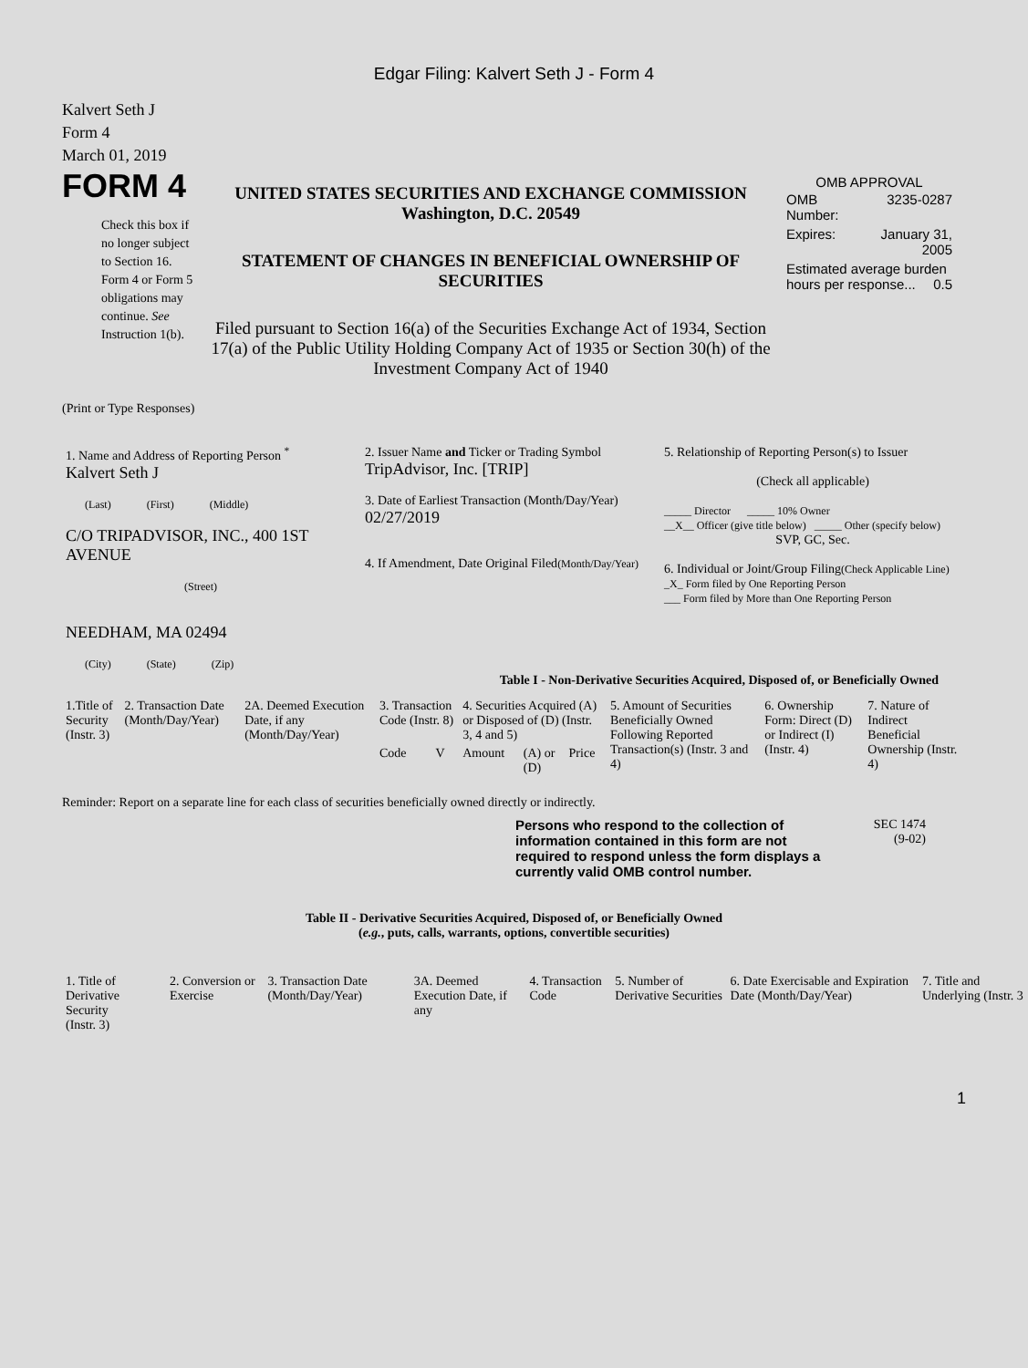Edgar Filing: Kalvert Seth J - Form 4
Kalvert Seth J
Form 4
March 01, 2019
FORM 4
Check this box if no longer subject to Section 16. Form 4 or Form 5 obligations may continue. See Instruction 1(b).
UNITED STATES SECURITIES AND EXCHANGE COMMISSION
Washington, D.C. 20549
STATEMENT OF CHANGES IN BENEFICIAL OWNERSHIP OF SECURITIES
Filed pursuant to Section 16(a) of the Securities Exchange Act of 1934, Section 17(a) of the Public Utility Holding Company Act of 1935 or Section 30(h) of the Investment Company Act of 1940
OMB APPROVAL
| OMB Number: | 3235-0287 |
| Expires: | January 31, 2005 |
| Estimated average burden hours per response... 0.5 | |
(Print or Type Responses)
| 1. Name and Address of Reporting Person <sup>*</sup> Kalvert Seth J (Last) (First) (Middle) C/O TRIPADVISOR, INC., 400 1ST AVENUE (Street) NEEDHAM, MA 02494 (City) (State) (Zip) | 2. Issuer Name and Ticker or Trading Symbol TripAdvisor, Inc. [TRIP] 3. Date of Earliest Transaction (Month/Day/Year) 02/27/2019 4. If Amendment, Date Original Filed (Month/Day/Year) | 5. Relationship of Reporting Person(s) to Issuer (Check all applicable) _____ Director _____ 10% Owner __X__ Officer (give title below) _____ Other (specify below) SVP, GC, Sec. 6. Individual or Joint/Group Filing (Check Applicable Line) _X_ Form filed by One Reporting Person ___ Form filed by More than One Reporting Person |
Table I - Non-Derivative Securities Acquired, Disposed of, or Beneficially Owned
| 1.Title of Security (Instr. 3) | 2. Transaction Date (Month/Day/Year) | 2A. Deemed Execution Date, if any (Month/Day/Year) | 3. Transaction Code (Instr. 8) | | 4. Securities Acquired (A) or Disposed of (D) (Instr. 3, 4 and 5) | | | 5. Amount of Securities Beneficially Owned Following Reported Transaction(s) (Instr. 3 and 4) | 6. Ownership Form: Direct (D) or Indirect (I) (Instr. 4) | 7. Nature of Indirect Beneficial Ownership (Instr. 4) |
| | | | Code | V | Amount | (A) or (D) | Price | | | |
Reminder: Report on a separate line for each class of securities beneficially owned directly or indirectly.
Persons who respond to the collection of information contained in this form are not required to respond unless the form displays a currently valid OMB control number.
SEC 1474
(9-02)
Table II - Derivative Securities Acquired, Disposed of, or Beneficially Owned
(e.g., puts, calls, warrants, options, convertible securities)
| 1. Title of Derivative Security (Instr. 3) | 2. Conversion or Exercise | 3. Transaction Date (Month/Day/Year) | 3A. Deemed Execution Date, if any | 4. Transaction Code | 5. Number of Derivative Securities | 6. Date Exercisable and Expiration Date (Month/Day/Year) | 7. Title and Underlying (Instr. 3 |
1